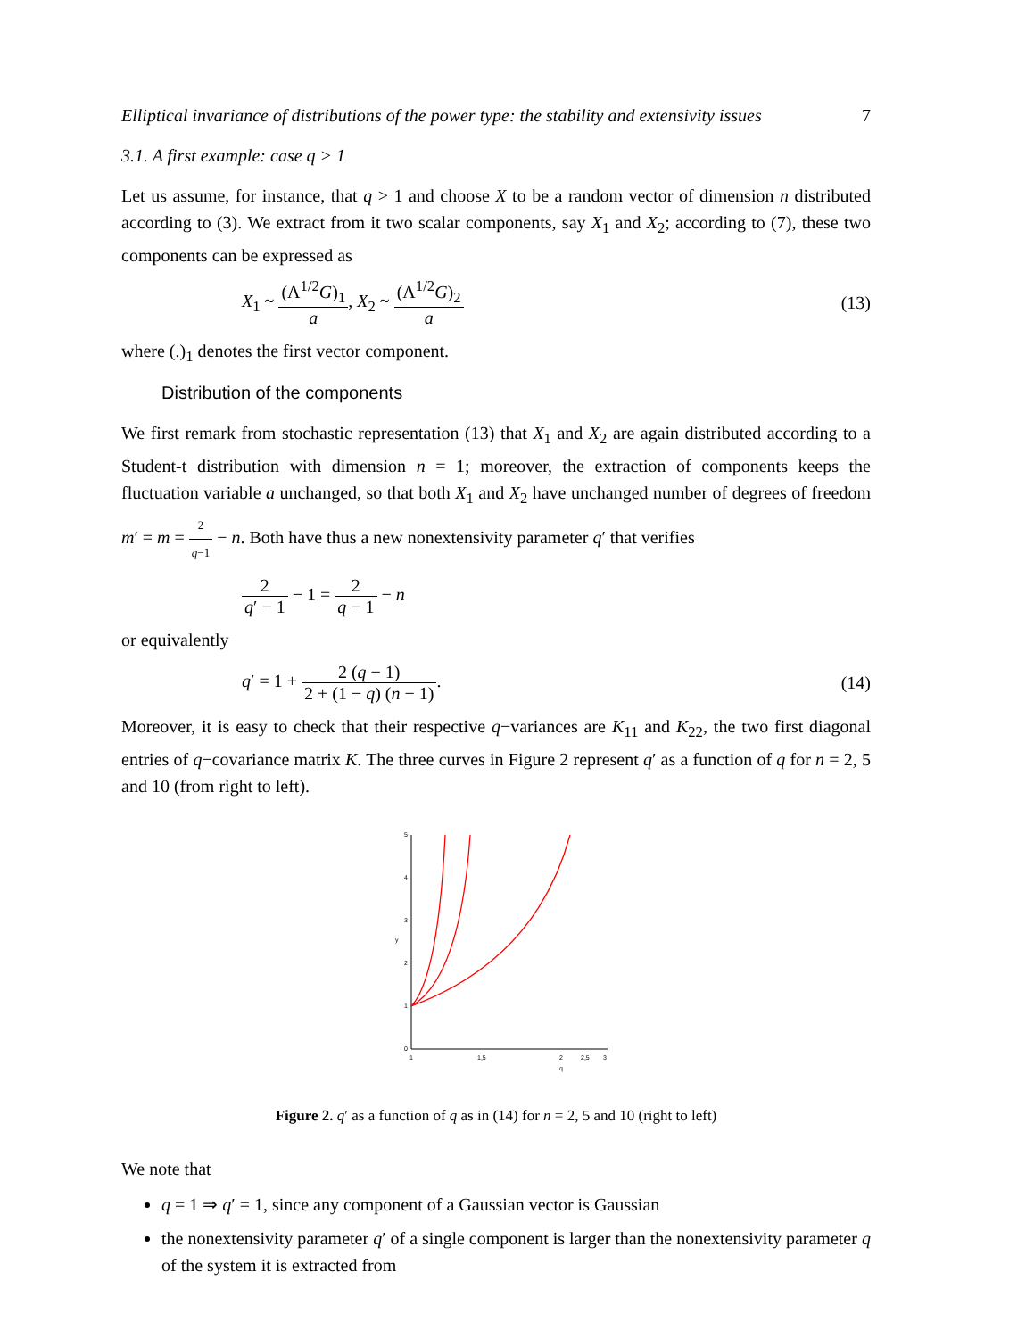Elliptical invariance of distributions of the power type: the stability and extensivity issues 7
3.1. A first example: case q > 1
Let us assume, for instance, that q > 1 and choose X to be a random vector of dimension n distributed according to (3). We extract from it two scalar components, say X<sub>1</sub> and X<sub>2</sub>; according to (7), these two components can be expressed as
X<sub>1</sub> ~ (Λ<sup>1/2</sup>G)<sub>1</sub> a, X<sub>2</sub> ~ (Λ<sup>1/2</sup>G)<sub>2</sub> a (13)
where (.)<sub>1</sub> denotes the first vector component.
Distribution of the components
We first remark from stochastic representation (13) that X<sub>1</sub> and X<sub>2</sub> are again distributed according to a Student-t distribution with dimension n = 1; moreover, the extraction of components keeps the fluctuation variable a unchanged, so that both X<sub>1</sub> and X<sub>2</sub> have unchanged number of degrees of freedom m′ = m = 2 q−1 − n. Both have thus a new nonextensivity parameter q′ that verifies
2 q′ − 1 − 1 = 2 q − 1 − n
or equivalently
q′ = 1 + 2 (q − 1) 2 + (1 − q) (n − 1). (14)
Moreover, it is easy to check that their respective q−variances are K<sub>11</sub> and K<sub>22</sub>, the two first diagonal entries of q−covariance matrix K. The three curves in Figure 2 represent q′ as a function of q for n = 2, 5 and 10 (from right to left).
5
4
3
y
2
1
0
1
1,5
2
2,5
3
q
Figure 2. q′ as a function of q as in (14) for n = 2, 5 and 10 (right to left)
We note that
q = 1 ⇒ q′ = 1, since any component of a Gaussian vector is Gaussian
the nonextensivity parameter q′ of a single component is larger than the nonextensivity parameter q of the system it is extracted from